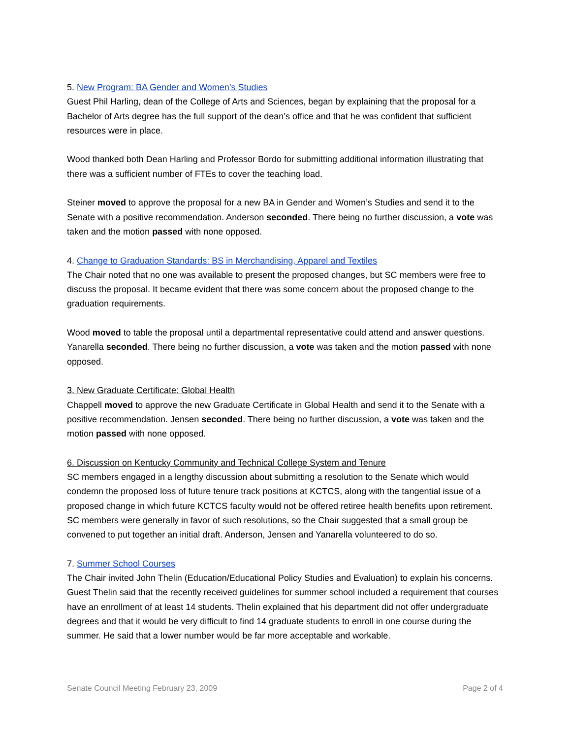5. New Program: BA Gender and Women’s Studies
Guest Phil Harling, dean of the College of Arts and Sciences, began by explaining that the proposal for a Bachelor of Arts degree has the full support of the dean’s office and that he was confident that sufficient resources were in place.
Wood thanked both Dean Harling and Professor Bordo for submitting additional information illustrating that there was a sufficient number of FTEs to cover the teaching load.
Steiner moved to approve the proposal for a new BA in Gender and Women’s Studies and send it to the Senate with a positive recommendation. Anderson seconded. There being no further discussion, a vote was taken and the motion passed with none opposed.
4. Change to Graduation Standards: BS in Merchandising, Apparel and Textiles
The Chair noted that no one was available to present the proposed changes, but SC members were free to discuss the proposal. It became evident that there was some concern about the proposed change to the graduation requirements.
Wood moved to table the proposal until a departmental representative could attend and answer questions. Yanarella seconded. There being no further discussion, a vote was taken and the motion passed with none opposed.
3. New Graduate Certificate: Global Health
Chappell moved to approve the new Graduate Certificate in Global Health and send it to the Senate with a positive recommendation. Jensen seconded. There being no further discussion, a vote was taken and the motion passed with none opposed.
6. Discussion on Kentucky Community and Technical College System and Tenure
SC members engaged in a lengthy discussion about submitting a resolution to the Senate which would condemn the proposed loss of future tenure track positions at KCTCS, along with the tangential issue of a proposed change in which future KCTCS faculty would not be offered retiree health benefits upon retirement. SC members were generally in favor of such resolutions, so the Chair suggested that a small group be convened to put together an initial draft. Anderson, Jensen and Yanarella volunteered to do so.
7. Summer School Courses
The Chair invited John Thelin (Education/Educational Policy Studies and Evaluation) to explain his concerns. Guest Thelin said that the recently received guidelines for summer school included a requirement that courses have an enrollment of at least 14 students. Thelin explained that his department did not offer undergraduate degrees and that it would be very difficult to find 14 graduate students to enroll in one course during the summer. He said that a lower number would be far more acceptable and workable.
Senate Council Meeting February 23, 2009 Page 2 of 4